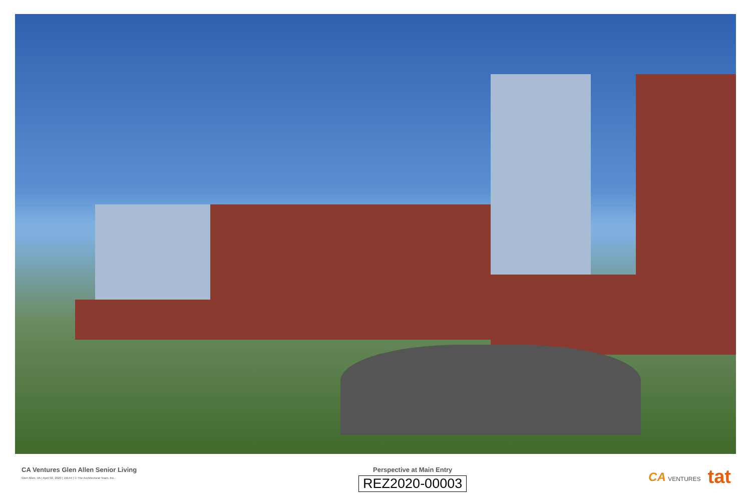CA Ventures Glen Allen Senior Living
Glen Allen, VA | April 02, 2020 | 19144 | © The Architectural Team, Inc.
Perspective at Main Entry
REZ2020-00003
CA VENTURES tat